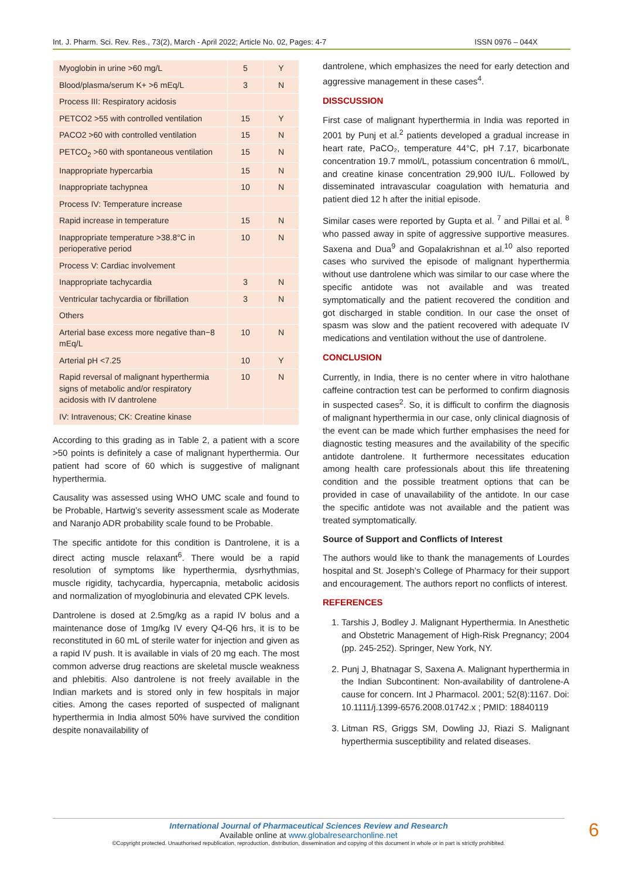Int. J. Pharm. Sci. Rev. Res., 73(2), March - April 2022; Article No. 02, Pages: 4-7 ISSN 0976 – 044X
| Myoglobin in urine >60 mg/L | 5 | Y |
| Blood/plasma/serum K+ >6 mEq/L | 3 | N |
| Process III: Respiratory acidosis | | |
| PETCO2 >55 with controlled ventilation | 15 | Y |
| PACO2 >60 with controlled ventilation | 15 | N |
| PETCO<sub>2</sub> >60 with spontaneous ventilation | 15 | N |
| Inappropriate hypercarbia | 15 | N |
| Inappropriate tachypnea | 10 | N |
| Process IV: Temperature increase | | |
| Rapid increase in temperature | 15 | N |
| Inappropriate temperature >38.8°C in perioperative period | 10 | N |
| Process V: Cardiac involvement | | |
| Inappropriate tachycardia | 3 | N |
| Ventricular tachycardia or fibrillation | 3 | N |
| Others | | |
| Arterial base excess more negative than−8 mEq/L | 10 | N |
| Arterial pH <7.25 | 10 | Y |
| Rapid reversal of malignant hyperthermia signs of metabolic and/or respiratory acidosis with IV dantrolene | 10 | N |
| IV: Intravenous; CK: Creatine kinase | | |
According to this grading as in Table 2, a patient with a score >50 points is definitely a case of malignant hyperthermia. Our patient had score of 60 which is suggestive of malignant hyperthermia.
Causality was assessed using WHO UMC scale and found to be Probable, Hartwig’s severity assessment scale as Moderate and Naranjo ADR probability scale found to be Probable.
The specific antidote for this condition is Dantrolene, it is a direct acting muscle relaxant<sup>6</sup>. There would be a rapid resolution of symptoms like hyperthermia, dysrhythmias, muscle rigidity, tachycardia, hypercapnia, metabolic acidosis and normalization of myoglobinuria and elevated CPK levels.
Dantrolene is dosed at 2.5mg/kg as a rapid IV bolus and a maintenance dose of 1mg/kg IV every Q4-Q6 hrs, it is to be reconstituted in 60 mL of sterile water for injection and given as a rapid IV push. It is available in vials of 20 mg each. The most common adverse drug reactions are skeletal muscle weakness and phlebitis. Also dantrolene is not freely available in the Indian markets and is stored only in few hospitals in major cities. Among the cases reported of suspected of malignant hyperthermia in India almost 50% have survived the condition despite nonavailability of
dantrolene, which emphasizes the need for early detection and aggressive management in these cases<sup>4</sup>.
DISSCUSSION
First case of malignant hyperthermia in India was reported in 2001 by Punj et al.<sup>2</sup> patients developed a gradual increase in heart rate, PaCO₂, temperature 44°C, pH 7.17, bicarbonate concentration 19.7 mmol/L, potassium concentration 6 mmol/L, and creatine kinase concentration 29,900 IU/L. Followed by disseminated intravascular coagulation with hematuria and patient died 12 h after the initial episode.
Similar cases were reported by Gupta et al. <sup>7</sup> and Pillai et al. <sup>8</sup> who passed away in spite of aggressive supportive measures. Saxena and Dua<sup>9</sup> and Gopalakrishnan et al.<sup>10</sup> also reported cases who survived the episode of malignant hyperthermia without use dantrolene which was similar to our case where the specific antidote was not available and was treated symptomatically and the patient recovered the condition and got discharged in stable condition. In our case the onset of spasm was slow and the patient recovered with adequate IV medications and ventilation without the use of dantrolene.
CONCLUSION
Currently, in India, there is no center where in vitro halothane caffeine contraction test can be performed to confirm diagnosis in suspected cases<sup>2</sup>. So, it is difficult to confirm the diagnosis of malignant hyperthermia in our case, only clinical diagnosis of the event can be made which further emphasises the need for diagnostic testing measures and the availability of the specific antidote dantrolene. It furthermore necessitates education among health care professionals about this life threatening condition and the possible treatment options that can be provided in case of unavailability of the antidote. In our case the specific antidote was not available and the patient was treated symptomatically.
Source of Support and Conflicts of Interest
The authors would like to thank the managements of Lourdes hospital and St. Joseph’s College of Pharmacy for their support and encouragement. The authors report no conflicts of interest.
REFERENCES
1. Tarshis J, Bodley J. Malignant Hyperthermia. In Anesthetic and Obstetric Management of High-Risk Pregnancy; 2004 (pp. 245-252). Springer, New York, NY.
2. Punj J, Bhatnagar S, Saxena A. Malignant hyperthermia in the Indian Subcontinent: Non-availability of dantrolene-A cause for concern. Int J Pharmacol. 2001; 52(8):1167. Doi: 10.1111/j.1399-6576.2008.01742.x ; PMID: 18840119
3. Litman RS, Griggs SM, Dowling JJ, Riazi S. Malignant hyperthermia susceptibility and related diseases.
International Journal of Pharmaceutical Sciences Review and Research
Available online at www.globalresearchonline.net
©Copyright protected. Unauthorised republication, reproduction, distribution, dissemination and copying of this document in whole or in part is strictly prohibited.
6